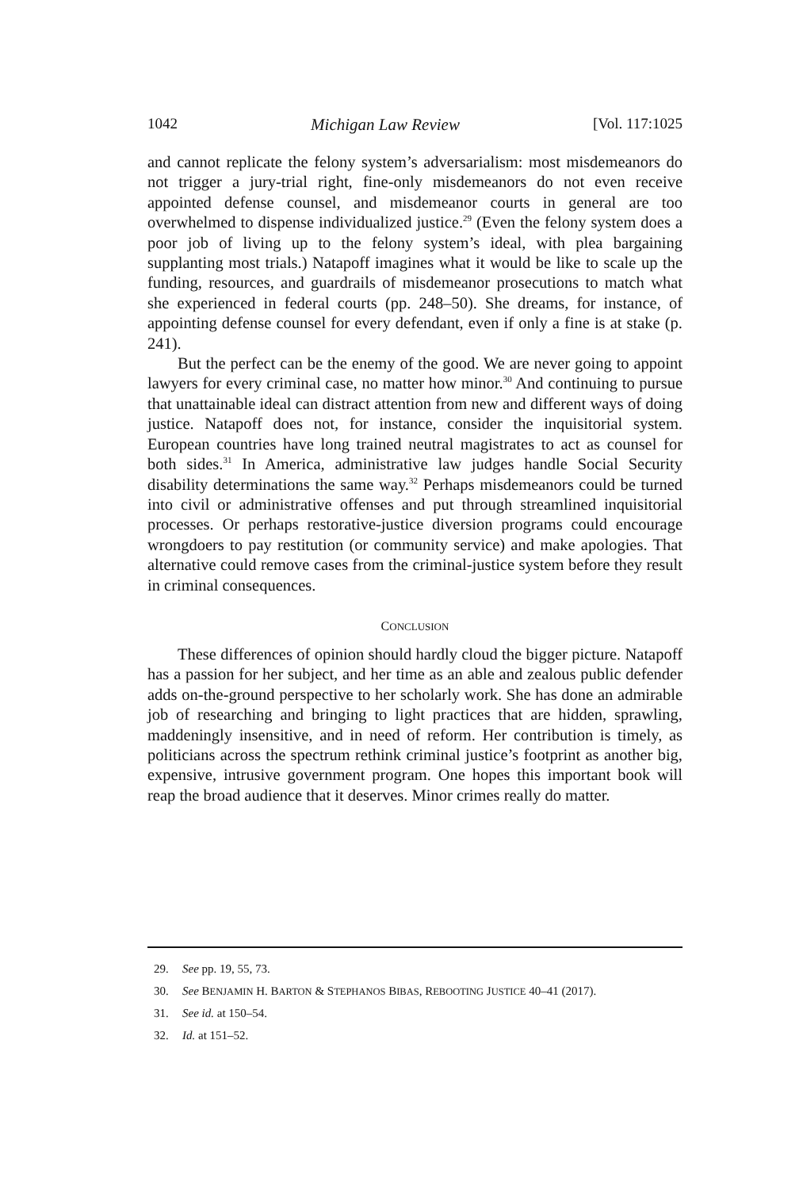1042 Michigan Law Review [Vol. 117:1025
and cannot replicate the felony system’s adversarialism: most misdemeanors do not trigger a jury-trial right, fine-only misdemeanors do not even receive appointed defense counsel, and misdemeanor courts in general are too overwhelmed to dispense individualized justice.<sup>29</sup> (Even the felony system does a poor job of living up to the felony system’s ideal, with plea bargaining supplanting most trials.) Natapoff imagines what it would be like to scale up the funding, resources, and guardrails of misdemeanor prosecutions to match what she experienced in federal courts (pp. 248–50). She dreams, for instance, of appointing defense counsel for every defendant, even if only a fine is at stake (p. 241).
But the perfect can be the enemy of the good. We are never going to appoint lawyers for every criminal case, no matter how minor.<sup>30</sup> And continuing to pursue that unattainable ideal can distract attention from new and different ways of doing justice. Natapoff does not, for instance, consider the inquisitorial system. European countries have long trained neutral magistrates to act as counsel for both sides.<sup>31</sup> In America, administrative law judges handle Social Security disability determinations the same way.<sup>32</sup> Perhaps misdemeanors could be turned into civil or administrative offenses and put through streamlined inquisitorial processes. Or perhaps restorative-justice diversion programs could encourage wrongdoers to pay restitution (or community service) and make apologies. That alternative could remove cases from the criminal-justice system before they result in criminal consequences.
CONCLUSION
These differences of opinion should hardly cloud the bigger picture. Natapoff has a passion for her subject, and her time as an able and zealous public defender adds on-the-ground perspective to her scholarly work. She has done an admirable job of researching and bringing to light practices that are hidden, sprawling, maddeningly insensitive, and in need of reform. Her contribution is timely, as politicians across the spectrum rethink criminal justice’s footprint as another big, expensive, intrusive government program. One hopes this important book will reap the broad audience that it deserves. Minor crimes really do matter.
29. See pp. 19, 55, 73.
30. See BENJAMIN H. BARTON & STEPHANOS BIBAS, REBOOTING JUSTICE 40–41 (2017).
31. See id. at 150–54.
32. Id. at 151–52.